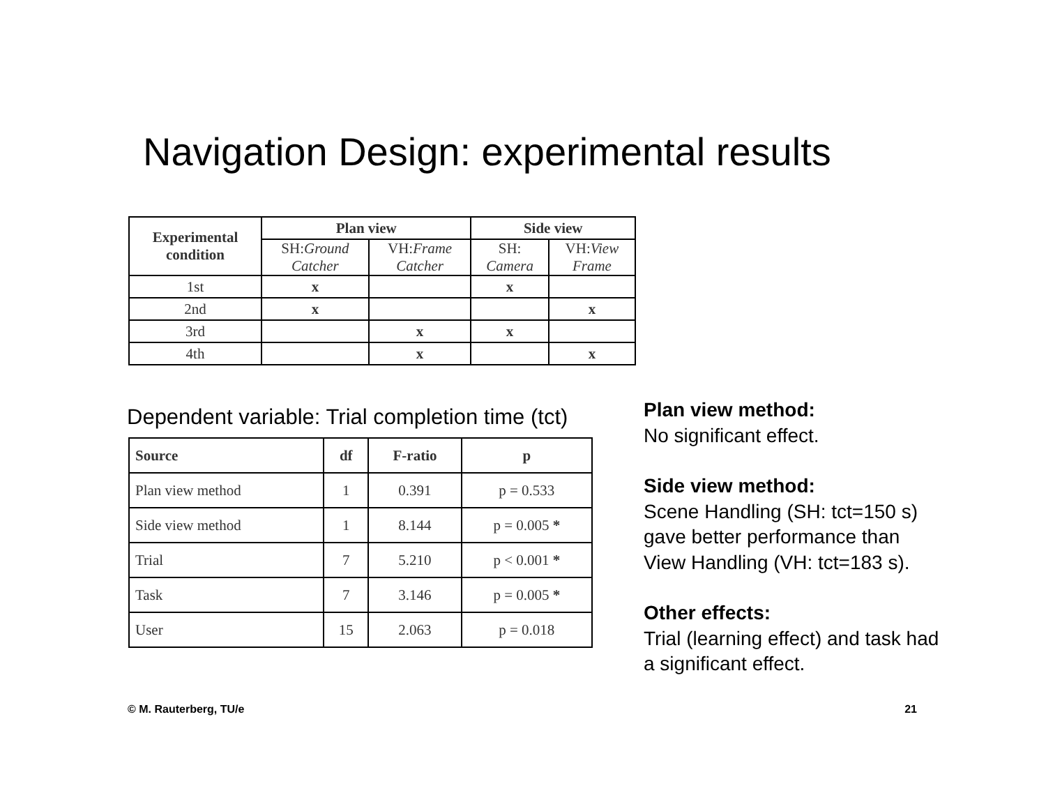Navigation Design: experimental results
| Experimental condition | Plan view | | Side view | |
| --- | --- | --- | --- | --- |
| | SH: Ground Catcher | VH: Frame Catcher | SH: Camera | VH: View Frame |
| 1st | x | | x | |
| 2nd | x | | | x |
| 3rd | | x | x | |
| 4th | | x | | x |
Dependent variable: Trial completion time (tct)
| Source | df | F-ratio | p |
| --- | --- | --- | --- |
| Plan view method | 1 | 0.391 | p = 0.533 |
| Side view method | 1 | 8.144 | p = 0.005 * |
| Trial | 7 | 5.210 | p < 0.001 * |
| Task | 7 | 3.146 | p = 0.005 * |
| User | 15 | 2.063 | p = 0.018 |
Plan view method:
No significant effect.
Side view method:
Scene Handling (SH: tct=150 s)
gave better performance than
View Handling (VH: tct=183 s).
Other effects:
Trial (learning effect) and task had
a significant effect.
© M. Rauterberg, TU/e 21